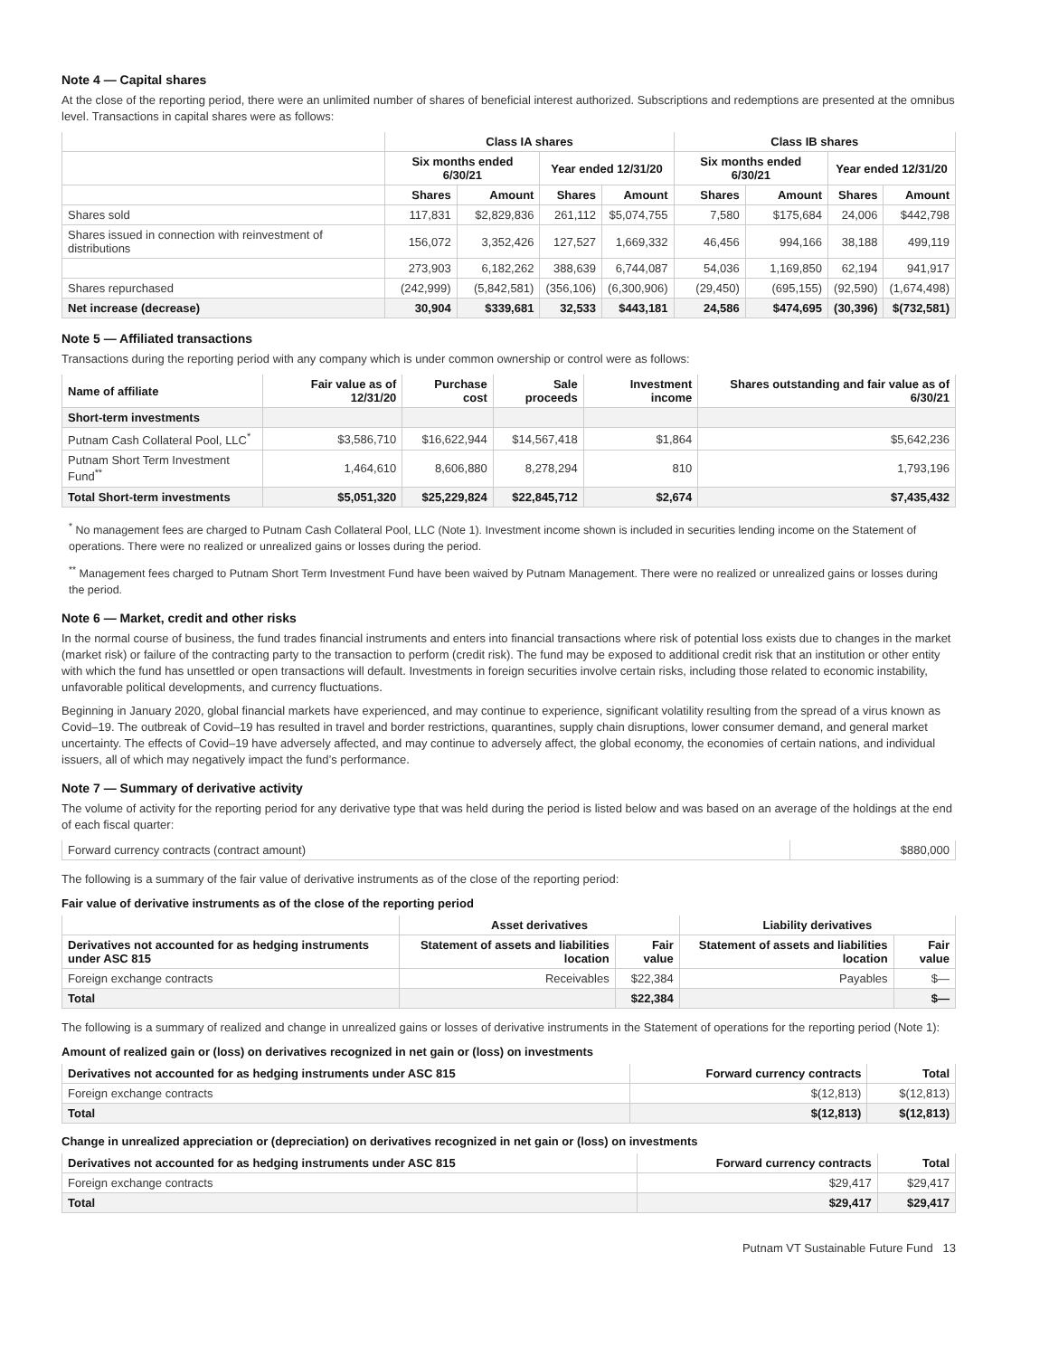Note 4 — Capital shares
At the close of the reporting period, there were an unlimited number of shares of beneficial interest authorized. Subscriptions and redemptions are presented at the omnibus level. Transactions in capital shares were as follows:
| | Class IA shares | | | | Class IB shares | | | |
| --- | --- | --- | --- | --- | --- | --- | --- | --- |
| | Six months ended 6/30/21 | | Year ended 12/31/20 | | Six months ended 6/30/21 | | Year ended 12/31/20 | |
| | Shares | Amount | Shares | Amount | Shares | Amount | Shares | Amount |
| Shares sold | 117,831 | $2,829,836 | 261,112 | $5,074,755 | 7,580 | $175,684 | 24,006 | $442,798 |
| Shares issued in connection with reinvestment of distributions | 156,072 | 3,352,426 | 127,527 | 1,669,332 | 46,456 | 994,166 | 38,188 | 499,119 |
| | 273,903 | 6,182,262 | 388,639 | 6,744,087 | 54,036 | 1,169,850 | 62,194 | 941,917 |
| Shares repurchased | (242,999) | (5,842,581) | (356,106) | (6,300,906) | (29,450) | (695,155) | (92,590) | (1,674,498) |
| Net increase (decrease) | 30,904 | $339,681 | 32,533 | $443,181 | 24,586 | $474,695 | (30,396) | $(732,581) |
Note 5 — Affiliated transactions
Transactions during the reporting period with any company which is under common ownership or control were as follows:
| Name of affiliate | Fair value as of 12/31/20 | Purchase cost | Sale proceeds | Investment income | Shares outstanding and fair value as of 6/30/21 |
| --- | --- | --- | --- | --- | --- |
| Short-term investments | | | | | |
| Putnam Cash Collateral Pool, LLC<sup>*</sup> | $3,586,710 | $16,622,944 | $14,567,418 | $1,864 | $5,642,236 |
| Putnam Short Term Investment Fund<sup>**</sup> | 1,464,610 | 8,606,880 | 8,278,294 | 810 | 1,793,196 |
| Total Short-term investments | $5,051,320 | $25,229,824 | $22,845,712 | $2,674 | $7,435,432 |
<sup>*</sup> No management fees are charged to Putnam Cash Collateral Pool, LLC (Note 1). Investment income shown is included in securities lending income on the Statement of operations. There were no realized or unrealized gains or losses during the period.
<sup>**</sup> Management fees charged to Putnam Short Term Investment Fund have been waived by Putnam Management. There were no realized or unrealized gains or losses during the period.
Note 6 — Market, credit and other risks
In the normal course of business, the fund trades financial instruments and enters into financial transactions where risk of potential loss exists due to changes in the market (market risk) or failure of the contracting party to the transaction to perform (credit risk). The fund may be exposed to additional credit risk that an institution or other entity with which the fund has unsettled or open transactions will default. Investments in foreign securities involve certain risks, including those related to economic instability, unfavorable political developments, and currency fluctuations.
Beginning in January 2020, global financial markets have experienced, and may continue to experience, significant volatility resulting from the spread of a virus known as Covid–19. The outbreak of Covid–19 has resulted in travel and border restrictions, quarantines, supply chain disruptions, lower consumer demand, and general market uncertainty. The effects of Covid–19 have adversely affected, and may continue to adversely affect, the global economy, the economies of certain nations, and individual issuers, all of which may negatively impact the fund’s performance.
Note 7 — Summary of derivative activity
The volume of activity for the reporting period for any derivative type that was held during the period is listed below and was based on an average of the holdings at the end of each fiscal quarter:
| Forward currency contracts (contract amount) | $880,000 |
The following is a summary of the fair value of derivative instruments as of the close of the reporting period:
Fair value of derivative instruments as of the close of the reporting period
| | Asset derivatives | | Liability derivatives | |
| --- | --- | --- | --- | --- |
| Derivatives not accounted for as hedging instruments under ASC 815 | Statement of assets and liabilities location | Fair value | Statement of assets and liabilities location | Fair value |
| Foreign exchange contracts | Receivables | $22,384 | Payables | $— |
| Total | | $22,384 | | $— |
The following is a summary of realized and change in unrealized gains or losses of derivative instruments in the Statement of operations for the reporting period (Note 1):
Amount of realized gain or (loss) on derivatives recognized in net gain or (loss) on investments
| Derivatives not accounted for as hedging instruments under ASC 815 | Forward currency contracts | Total |
| --- | --- | --- |
| Foreign exchange contracts | $(12,813) | $(12,813) |
| Total | $(12,813) | $(12,813) |
Change in unrealized appreciation or (depreciation) on derivatives recognized in net gain or (loss) on investments
| Derivatives not accounted for as hedging instruments under ASC 815 | Forward currency contracts | Total |
| --- | --- | --- |
| Foreign exchange contracts | $29,417 | $29,417 |
| Total | $29,417 | $29,417 |
Putnam VT Sustainable Future Fund 13